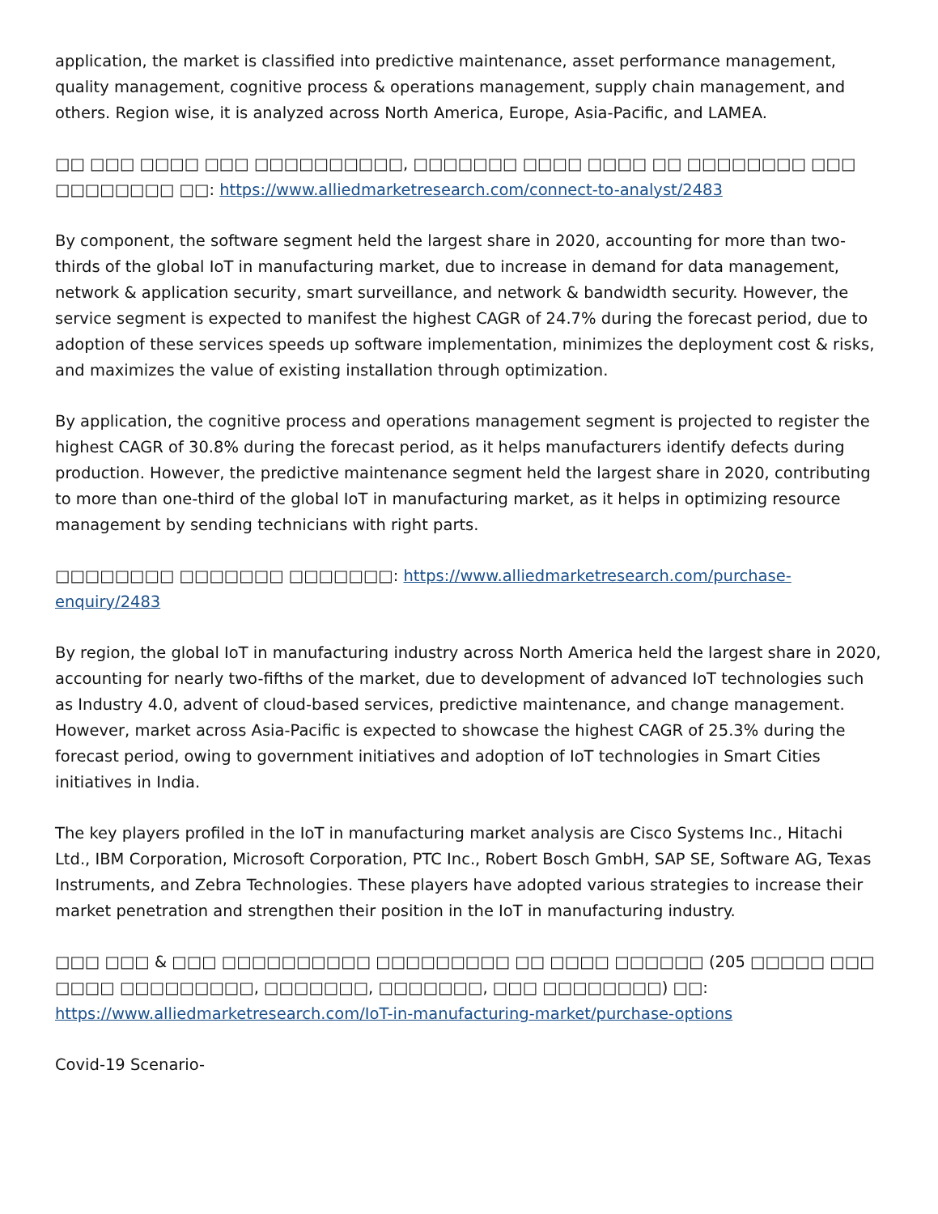application, the market is classified into predictive maintenance, asset performance management, quality management, cognitive process & operations management, supply chain management, and others. Region wise, it is analyzed across North America, Europe, Asia-Pacific, and LAMEA.
□□ □□□ □□□□ □□□ □□□□□□□□□□, □□□□□□□ □□□□ □□□□ □□ □□□□□□□□ □□□ □□□□□□□□ □□: https://www.alliedmarketresearch.com/connect-to-analyst/2483
By component, the software segment held the largest share in 2020, accounting for more than two-thirds of the global IoT in manufacturing market, due to increase in demand for data management, network & application security, smart surveillance, and network & bandwidth security. However, the service segment is expected to manifest the highest CAGR of 24.7% during the forecast period, due to adoption of these services speeds up software implementation, minimizes the deployment cost & risks, and maximizes the value of existing installation through optimization.
By application, the cognitive process and operations management segment is projected to register the highest CAGR of 30.8% during the forecast period, as it helps manufacturers identify defects during production. However, the predictive maintenance segment held the largest share in 2020, contributing to more than one-third of the global IoT in manufacturing market, as it helps in optimizing resource management by sending technicians with right parts.
□□□□□□□□ □□□□□□□ □□□□□□□: https://www.alliedmarketresearch.com/purchase-enquiry/2483
By region, the global IoT in manufacturing industry across North America held the largest share in 2020, accounting for nearly two-fifths of the market, due to development of advanced IoT technologies such as Industry 4.0, advent of cloud-based services, predictive maintenance, and change management. However, market across Asia-Pacific is expected to showcase the highest CAGR of 25.3% during the forecast period, owing to government initiatives and adoption of IoT technologies in Smart Cities initiatives in India.
The key players profiled in the IoT in manufacturing market analysis are Cisco Systems Inc., Hitachi Ltd., IBM Corporation, Microsoft Corporation, PTC Inc., Robert Bosch GmbH, SAP SE, Software AG, Texas Instruments, and Zebra Technologies. These players have adopted various strategies to increase their market penetration and strengthen their position in the IoT in manufacturing industry.
□□□ □□□ & □□□ □□□□□□□□□□ □□□□□□□□□ □□ □□□□ □□□□□□ (205 □□□□□ □□□ □□□□ □□□□□□□□□, □□□□□□□, □□□□□□□, □□□ □□□□□□□□) □□: https://www.alliedmarketresearch.com/IoT-in-manufacturing-market/purchase-options
Covid-19 Scenario-